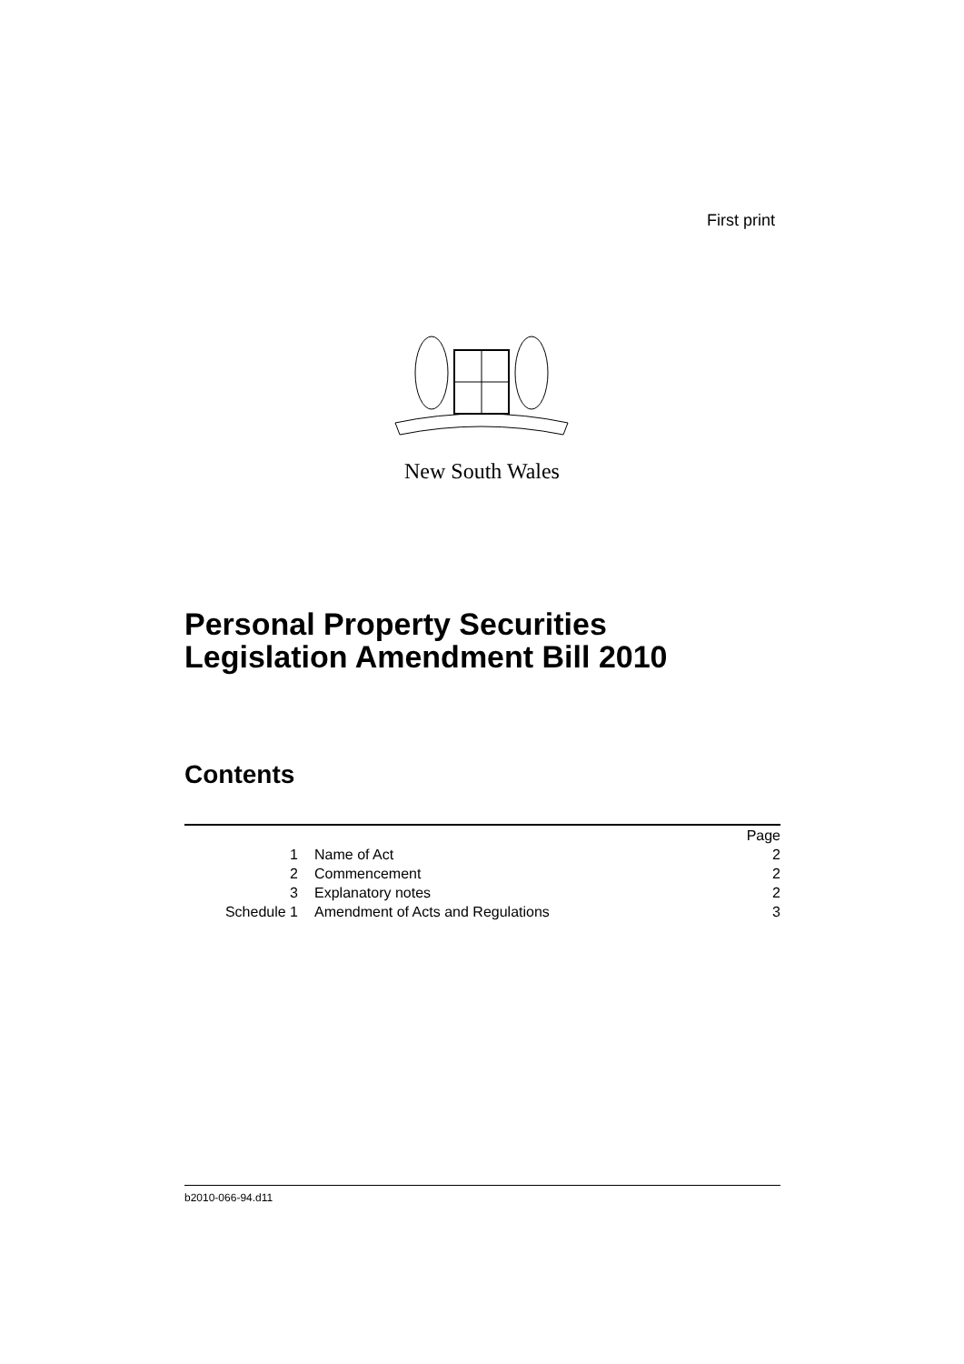First print
New South Wales
Personal Property Securities
Legislation Amendment Bill 2010
Contents
| | | Page |
| 1 | Name of Act | 2 |
| 2 | Commencement | 2 |
| 3 | Explanatory notes | 2 |
| Schedule 1 | Amendment of Acts and Regulations | 3 |
b2010-066-94.d11